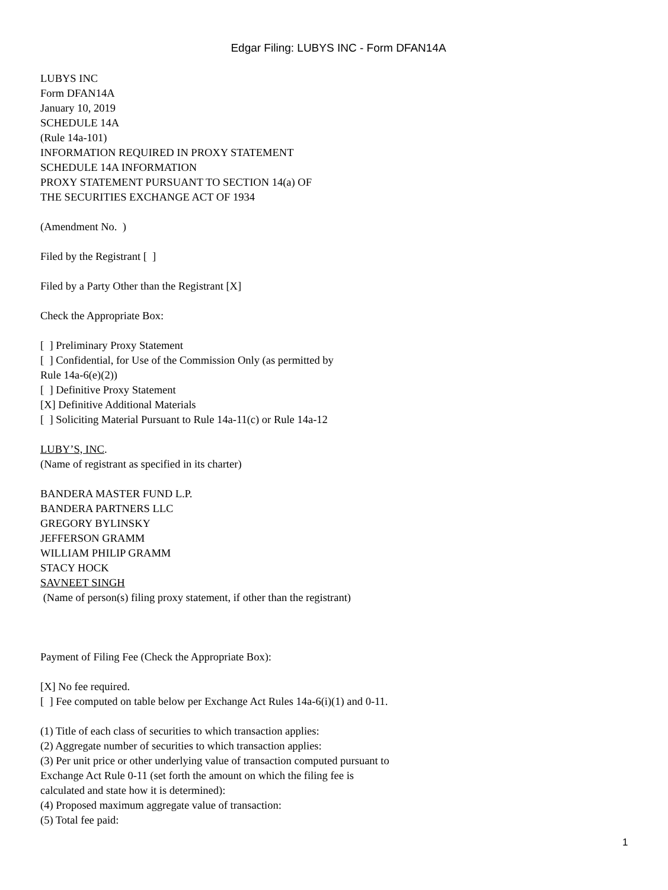Edgar Filing: LUBYS INC - Form DFAN14A
LUBYS INC
Form DFAN14A
January 10, 2019
SCHEDULE 14A
(Rule 14a-101)
INFORMATION REQUIRED IN PROXY STATEMENT
SCHEDULE 14A INFORMATION
PROXY STATEMENT PURSUANT TO SECTION 14(a) OF
THE SECURITIES EXCHANGE ACT OF 1934
(Amendment No. )
Filed by the Registrant [ ]
Filed by a Party Other than the Registrant [X]
Check the Appropriate Box:
[ ] Preliminary Proxy Statement
[ ] Confidential, for Use of the Commission Only (as permitted by
Rule 14a-6(e)(2))
[ ] Definitive Proxy Statement
[X] Definitive Additional Materials
[ ] Soliciting Material Pursuant to Rule 14a-11(c) or Rule 14a-12
LUBY’S, INC.
(Name of registrant as specified in its charter)
BANDERA MASTER FUND L.P.
BANDERA PARTNERS LLC
GREGORY BYLINSKY
JEFFERSON GRAMM
WILLIAM PHILIP GRAMM
STACY HOCK
SAVNEET SINGH
(Name of person(s) filing proxy statement, if other than the registrant)
Payment of Filing Fee (Check the Appropriate Box):
[X] No fee required.
[ ] Fee computed on table below per Exchange Act Rules 14a-6(i)(1) and 0-11.
(1) Title of each class of securities to which transaction applies:
(2) Aggregate number of securities to which transaction applies:
(3) Per unit price or other underlying value of transaction computed pursuant to
Exchange Act Rule 0-11 (set forth the amount on which the filing fee is
calculated and state how it is determined):
(4) Proposed maximum aggregate value of transaction:
(5) Total fee paid:
1